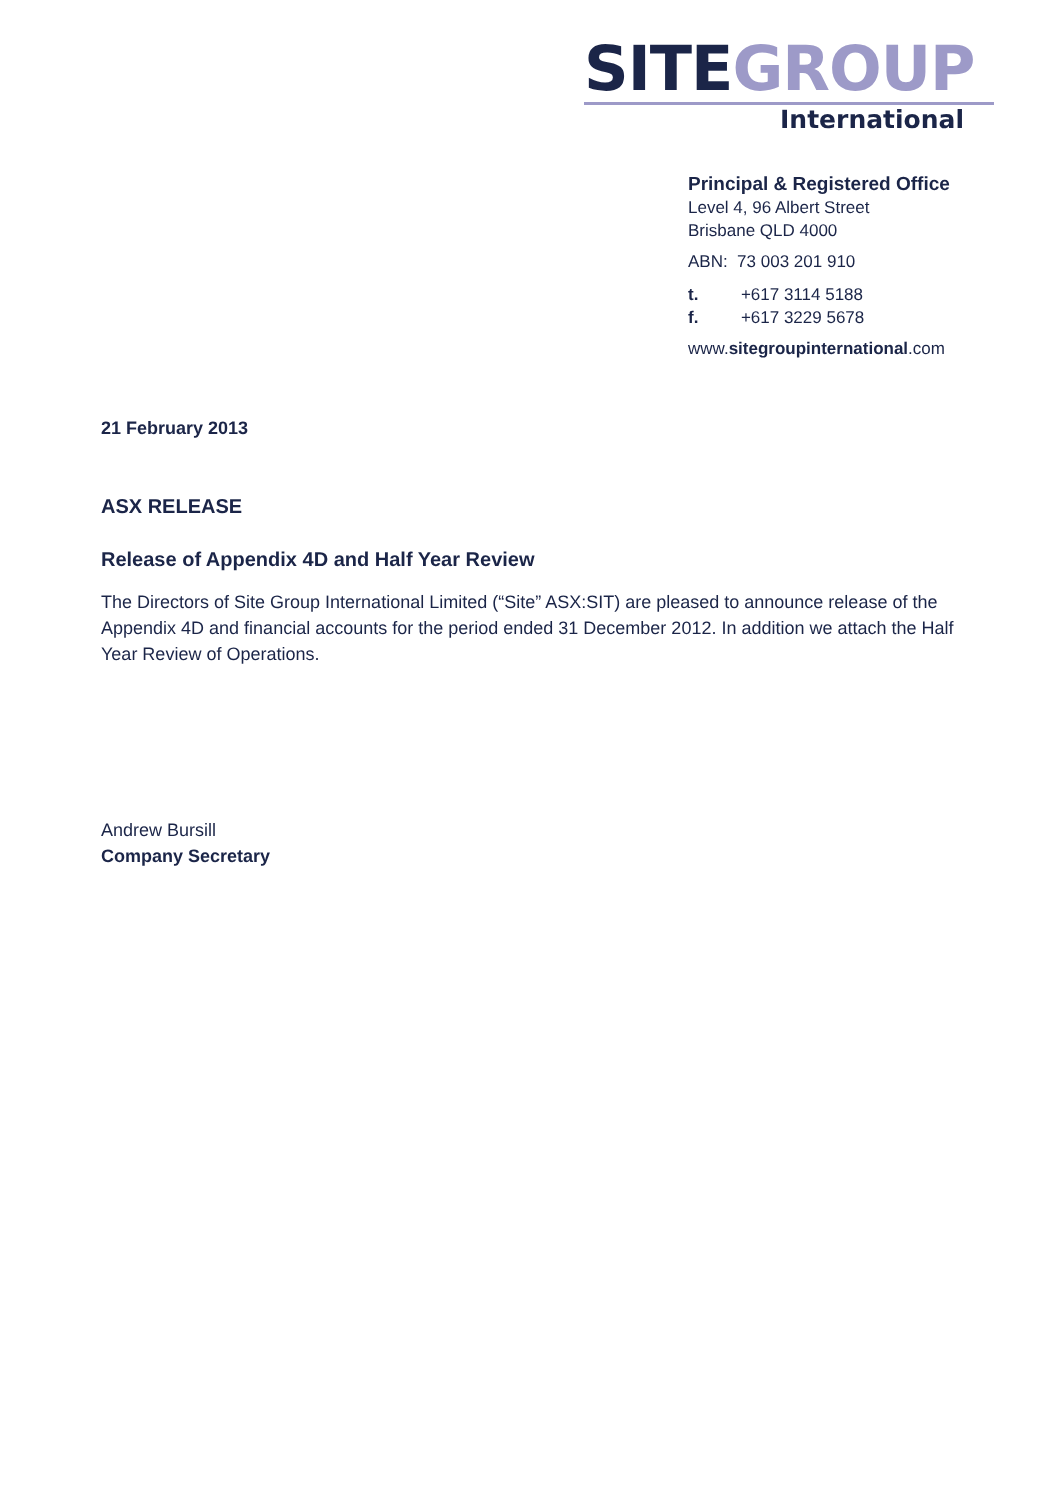SITEGROUP
International
Principal & Registered Office
Level 4, 96 Albert Street
Brisbane QLD 4000
ABN: 73 003 201 910
t. +617 3114 5188
f. +617 3229 5678
www.sitegroupinternational.com
21 February 2013
ASX RELEASE
Release of Appendix 4D and Half Year Review
The Directors of Site Group International Limited (“Site” ASX:SIT) are pleased to announce release of the Appendix 4D and financial accounts for the period ended 31 December 2012. In addition we attach the Half Year Review of Operations.
Andrew Bursill
Company Secretary